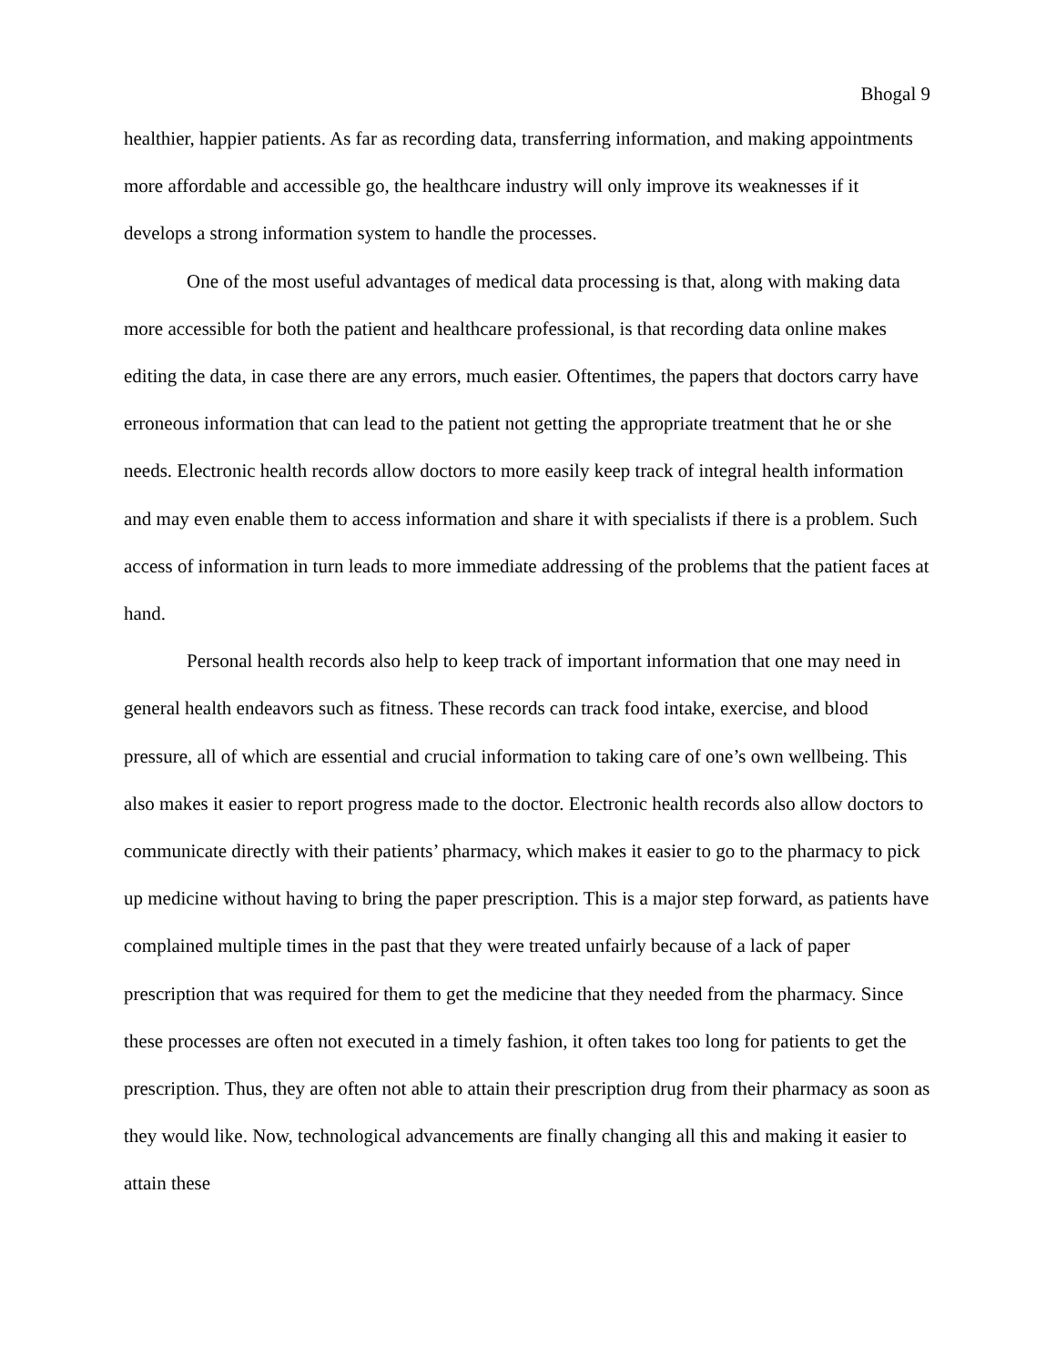Bhogal 9
healthier, happier patients. As far as recording data, transferring information, and making appointments more affordable and accessible go, the healthcare industry will only improve its weaknesses if it develops a strong information system to handle the processes.
One of the most useful advantages of medical data processing is that, along with making data more accessible for both the patient and healthcare professional, is that recording data online makes editing the data, in case there are any errors, much easier. Oftentimes, the papers that doctors carry have erroneous information that can lead to the patient not getting the appropriate treatment that he or she needs. Electronic health records allow doctors to more easily keep track of integral health information and may even enable them to access information and share it with specialists if there is a problem. Such access of information in turn leads to more immediate addressing of the problems that the patient faces at hand.
Personal health records also help to keep track of important information that one may need in general health endeavors such as fitness. These records can track food intake, exercise, and blood pressure, all of which are essential and crucial information to taking care of one’s own wellbeing. This also makes it easier to report progress made to the doctor. Electronic health records also allow doctors to communicate directly with their patients’ pharmacy, which makes it easier to go to the pharmacy to pick up medicine without having to bring the paper prescription. This is a major step forward, as patients have complained multiple times in the past that they were treated unfairly because of a lack of paper prescription that was required for them to get the medicine that they needed from the pharmacy. Since these processes are often not executed in a timely fashion, it often takes too long for patients to get the prescription. Thus, they are often not able to attain their prescription drug from their pharmacy as soon as they would like. Now, technological advancements are finally changing all this and making it easier to attain these